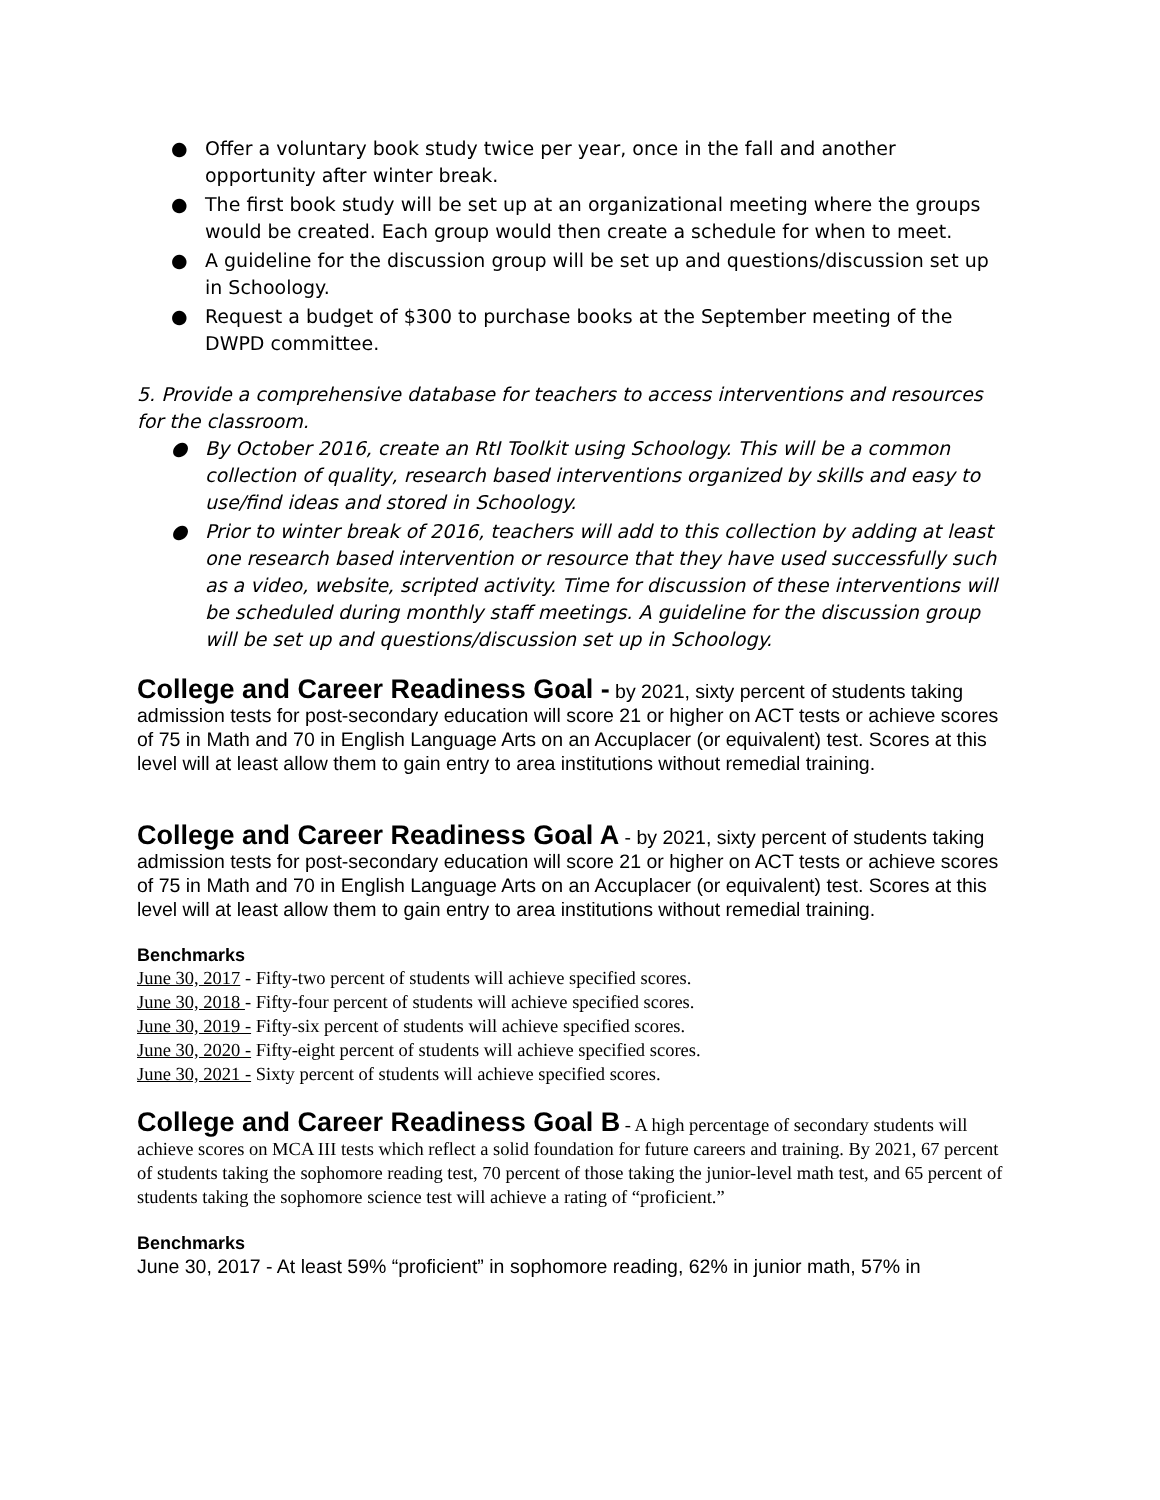● Offer a voluntary book study twice per year, once in the fall and another opportunity after winter break.
● The first book study will be set up at an organizational meeting where the groups would be created. Each group would then create a schedule for when to meet.
● A guideline for the discussion group will be set up and questions/discussion set up in Schoology.
● Request a budget of $300 to purchase books at the September meeting of the DWPD committee.
5. Provide a comprehensive database for teachers to access interventions and resources for the classroom.
● By October 2016, create an RtI Toolkit using Schoology. This will be a common collection of quality, research based interventions organized by skills and easy to use/find ideas and stored in Schoology.
● Prior to winter break of 2016, teachers will add to this collection by adding at least one research based intervention or resource that they have used successfully such as a video, website, scripted activity. Time for discussion of these interventions will be scheduled during monthly staff meetings. A guideline for the discussion group will be set up and questions/discussion set up in Schoology.
College and Career Readiness Goal - by 2021, sixty percent of students taking admission tests for post-secondary education will score 21 or higher on ACT tests or achieve scores of 75 in Math and 70 in English Language Arts on an Accuplacer (or equivalent) test. Scores at this level will at least allow them to gain entry to area institutions without remedial training.
College and Career Readiness Goal A - by 2021, sixty percent of students taking admission tests for post-secondary education will score 21 or higher on ACT tests or achieve scores of 75 in Math and 70 in English Language Arts on an Accuplacer (or equivalent) test. Scores at this level will at least allow them to gain entry to area institutions without remedial training.
Benchmarks
June 30, 2017 - Fifty-two percent of students will achieve specified scores.
June 30, 2018 - Fifty-four percent of students will achieve specified scores.
June 30, 2019 - Fifty-six percent of students will achieve specified scores.
June 30, 2020 - Fifty-eight percent of students will achieve specified scores.
June 30, 2021 - Sixty percent of students will achieve specified scores.
College and Career Readiness Goal B - A high percentage of secondary students will achieve scores on MCA III tests which reflect a solid foundation for future careers and training. By 2021, 67 percent of students taking the sophomore reading test, 70 percent of those taking the junior-level math test, and 65 percent of students taking the sophomore science test will achieve a rating of “proficient.”
Benchmarks
June 30, 2017 - At least 59% “proficient” in sophomore reading, 62% in junior math, 57% in